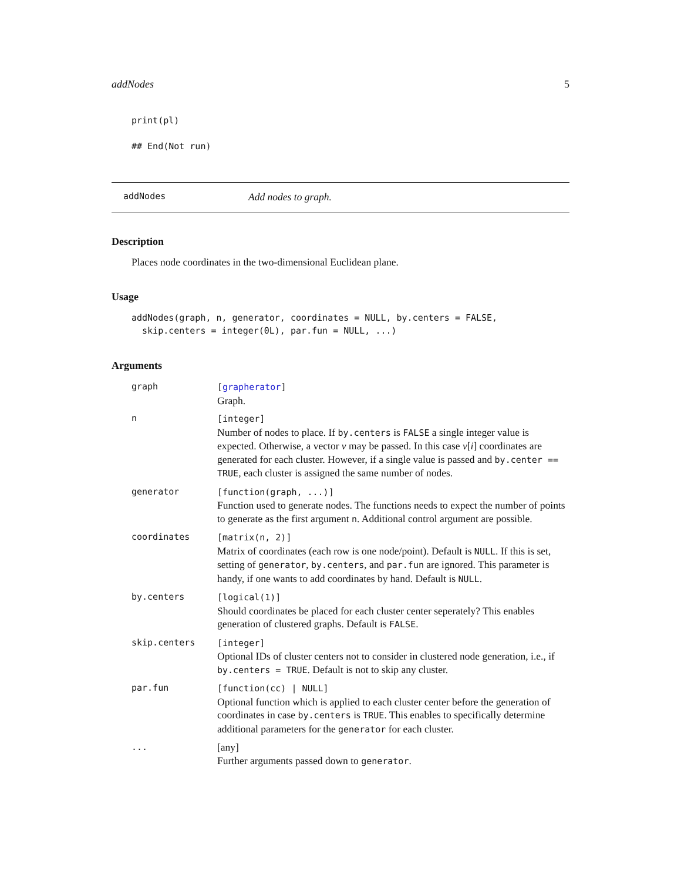addNodes 5
print(pl)

## End(Not run)
addNodes Add nodes to graph.
Description
Places node coordinates in the two-dimensional Euclidean plane.
Usage
addNodes(graph, n, generator, coordinates = NULL, by.centers = FALSE,
  skip.centers = integer(0L), par.fun = NULL, ...)
Arguments
| graph | [ grapherator ] Graph. |
| n | [integer] Number of nodes to place. If by.centers is FALSE a single integer value is expected. Otherwise, a vector v may be passed. In this case v [ i ] coordinates are generated for each cluster. However, if a single value is passed and by.center == TRUE , each cluster is assigned the same number of nodes. |
| generator | [function(graph, ...)] Function used to generate nodes. The functions needs to expect the number of points to generate as the first argument n . Additional control argument are possible. |
| coordinates | [matrix(n, 2)] Matrix of coordinates (each row is one node/point). Default is NULL . If this is set, setting of generator , by.centers , and par.fun are ignored. This parameter is handy, if one wants to add coordinates by hand. Default is NULL . |
| by.centers | [logical(1)] Should coordinates be placed for each cluster center seperately? This enables generation of clustered graphs. Default is FALSE . |
| skip.centers | [integer] Optional IDs of cluster centers not to consider in clustered node generation, i.e., if by.centers = TRUE . Default is not to skip any cluster. |
| par.fun | [function(cc) / NULL] Optional function which is applied to each cluster center before the generation of coordinates in case by.centers is TRUE . This enables to specifically determine additional parameters for the generator for each cluster. |
| ... | [any] Further arguments passed down to generator . |